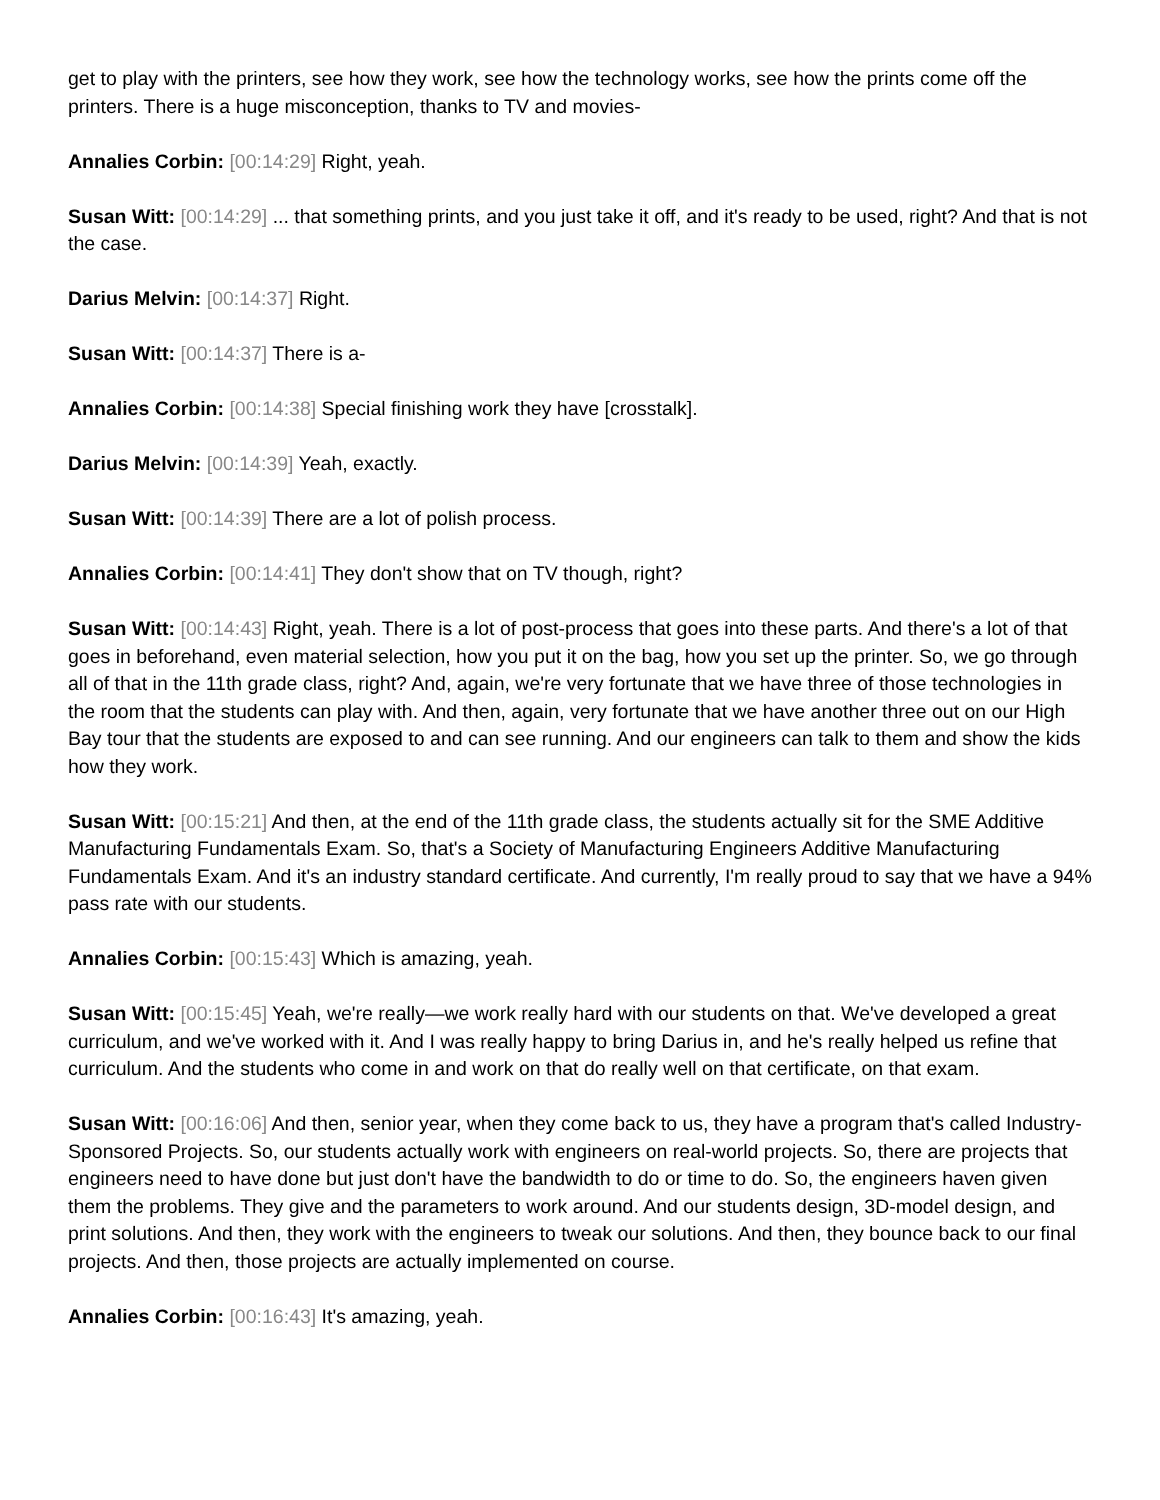get to play with the printers, see how they work, see how the technology works, see how the prints come off the printers. There is a huge misconception, thanks to TV and movies-
Annalies Corbin: [00:14:29] Right, yeah.
Susan Witt: [00:14:29] ... that something prints, and you just take it off, and it's ready to be used, right? And that is not the case.
Darius Melvin: [00:14:37] Right.
Susan Witt: [00:14:37] There is a-
Annalies Corbin: [00:14:38] Special finishing work they have [crosstalk].
Darius Melvin: [00:14:39] Yeah, exactly.
Susan Witt: [00:14:39] There are a lot of polish process.
Annalies Corbin: [00:14:41] They don't show that on TV though, right?
Susan Witt: [00:14:43] Right, yeah. There is a lot of post-process that goes into these parts. And there's a lot of that goes in beforehand, even material selection, how you put it on the bag, how you set up the printer. So, we go through all of that in the 11th grade class, right? And, again, we're very fortunate that we have three of those technologies in the room that the students can play with. And then, again, very fortunate that we have another three out on our High Bay tour that the students are exposed to and can see running. And our engineers can talk to them and show the kids how they work.
Susan Witt: [00:15:21] And then, at the end of the 11th grade class, the students actually sit for the SME Additive Manufacturing Fundamentals Exam. So, that's a Society of Manufacturing Engineers Additive Manufacturing Fundamentals Exam. And it's an industry standard certificate. And currently, I'm really proud to say that we have a 94% pass rate with our students.
Annalies Corbin: [00:15:43] Which is amazing, yeah.
Susan Witt: [00:15:45] Yeah, we're really—we work really hard with our students on that. We've developed a great curriculum, and we've worked with it. And I was really happy to bring Darius in, and he's really helped us refine that curriculum. And the students who come in and work on that do really well on that certificate, on that exam.
Susan Witt: [00:16:06] And then, senior year, when they come back to us, they have a program that's called Industry-Sponsored Projects. So, our students actually work with engineers on real-world projects. So, there are projects that engineers need to have done but just don't have the bandwidth to do or time to do. So, the engineers haven given them the problems. They give and the parameters to work around. And our students design, 3D-model design, and print solutions. And then, they work with the engineers to tweak our solutions. And then, they bounce back to our final projects. And then, those projects are actually implemented on course.
Annalies Corbin: [00:16:43] It's amazing, yeah.